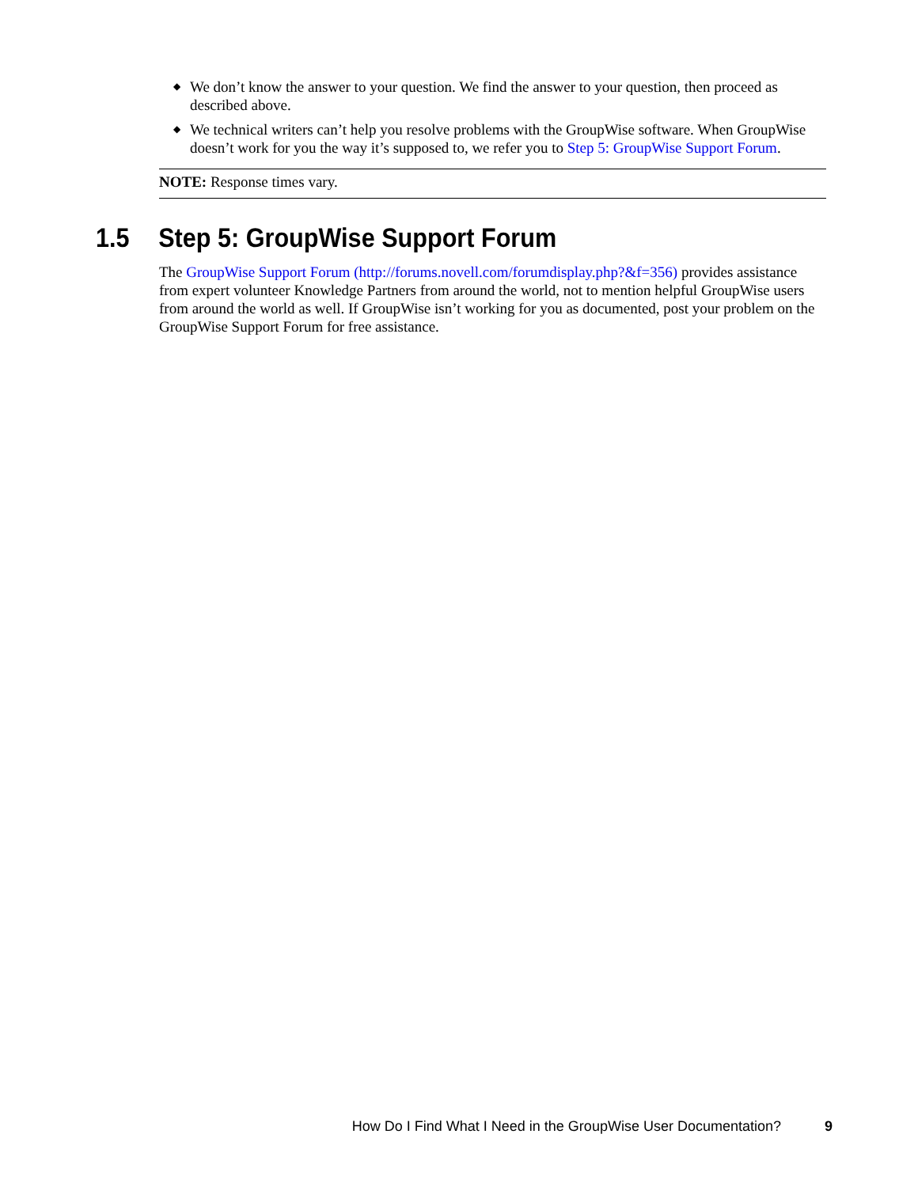◆ We don’t know the answer to your question. We find the answer to your question, then proceed as described above.
◆ We technical writers can’t help you resolve problems with the GroupWise software. When GroupWise doesn’t work for you the way it’s supposed to, we refer you to Step 5: GroupWise Support Forum.
NOTE: Response times vary.
1.5 Step 5: GroupWise Support Forum
The GroupWise Support Forum (http://forums.novell.com/forumdisplay.php?&f=356) provides assistance from expert volunteer Knowledge Partners from around the world, not to mention helpful GroupWise users from around the world as well. If GroupWise isn’t working for you as documented, post your problem on the GroupWise Support Forum for free assistance.
How Do I Find What I Need in the GroupWise User Documentation? 9